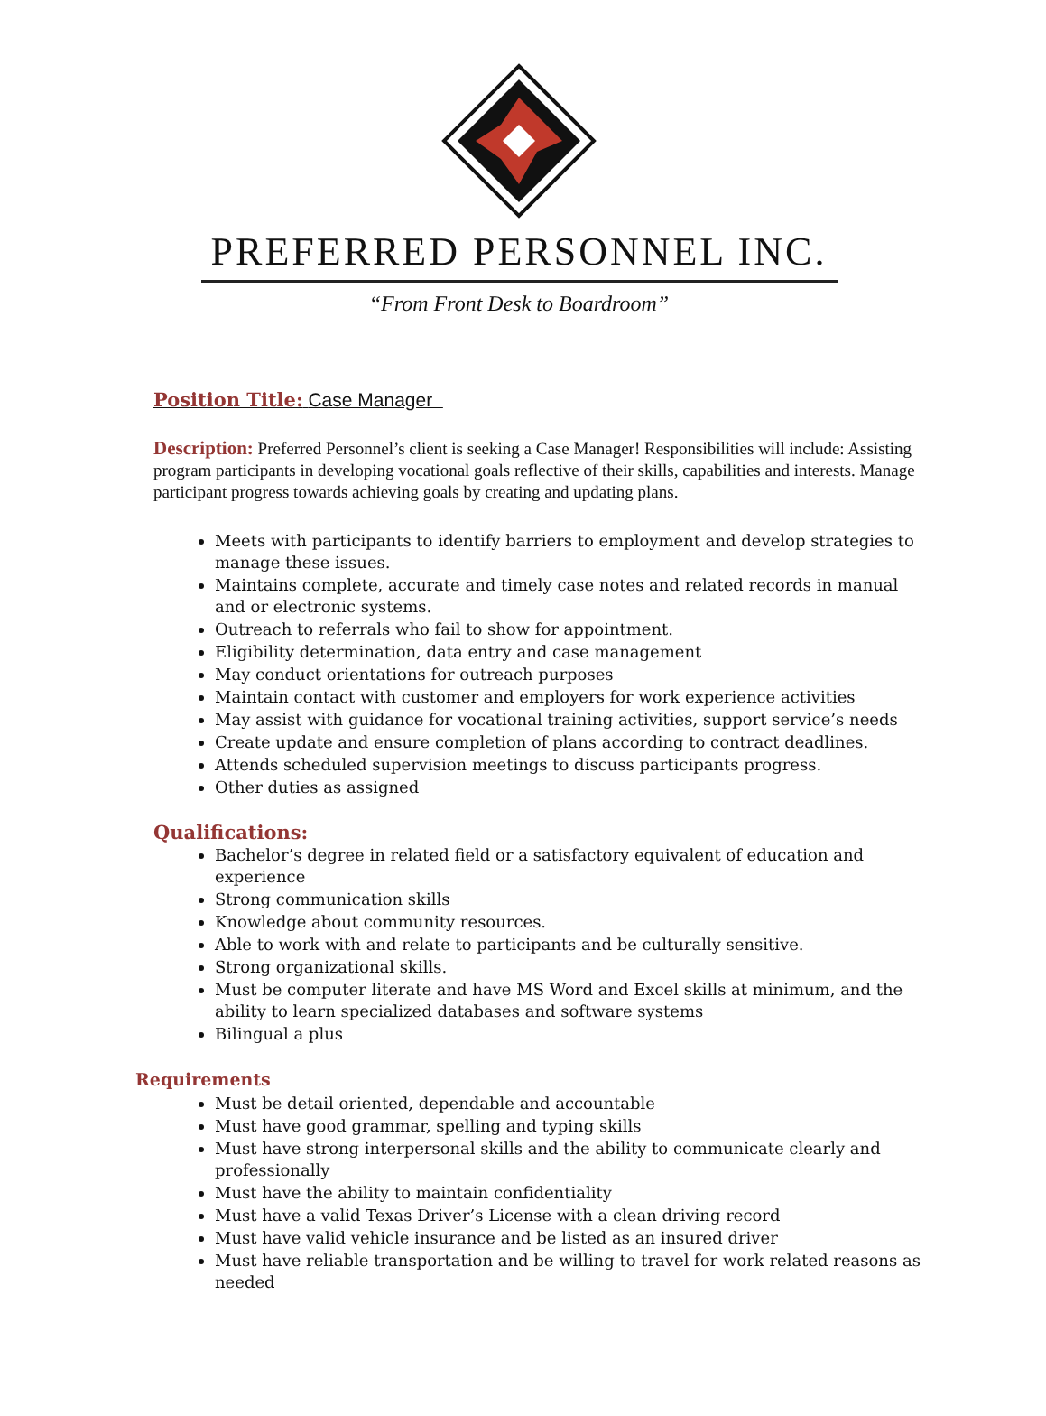PREFERRED PERSONNEL INC.
“From Front Desk to Boardroom”
Position Title:
Case Manager
Description:
Preferred Personnel’s client is seeking a Case Manager! Responsibilities will include: Assisting program participants in developing vocational goals reflective of their skills, capabilities and interests. Manage participant progress towards achieving goals by creating and updating plans.
Meets with participants to identify barriers to employment and develop strategies to manage these issues.
Maintains complete, accurate and timely case notes and related records in manual and or electronic systems.
Outreach to referrals who fail to show for appointment.
Eligibility determination, data entry and case management
May conduct orientations for outreach purposes
Maintain contact with customer and employers for work experience activities
May assist with guidance for vocational training activities, support service’s needs
Create update and ensure completion of plans according to contract deadlines.
Attends scheduled supervision meetings to discuss participants progress.
Other duties as assigned
Qualifications:
Bachelor’s degree in related field or a satisfactory equivalent of education and experience
Strong communication skills
Knowledge about community resources.
Able to work with and relate to participants and be culturally sensitive.
Strong organizational skills.
Must be computer literate and have MS Word and Excel skills at minimum, and the ability to learn specialized databases and software systems
Bilingual a plus
Requirements
Must be detail oriented, dependable and accountable
Must have good grammar, spelling and typing skills
Must have strong interpersonal skills and the ability to communicate clearly and professionally
Must have the ability to maintain confidentiality
Must have a valid Texas Driver’s License with a clean driving record
Must have valid vehicle insurance and be listed as an insured driver
Must have reliable transportation and be willing to travel for work related reasons as needed